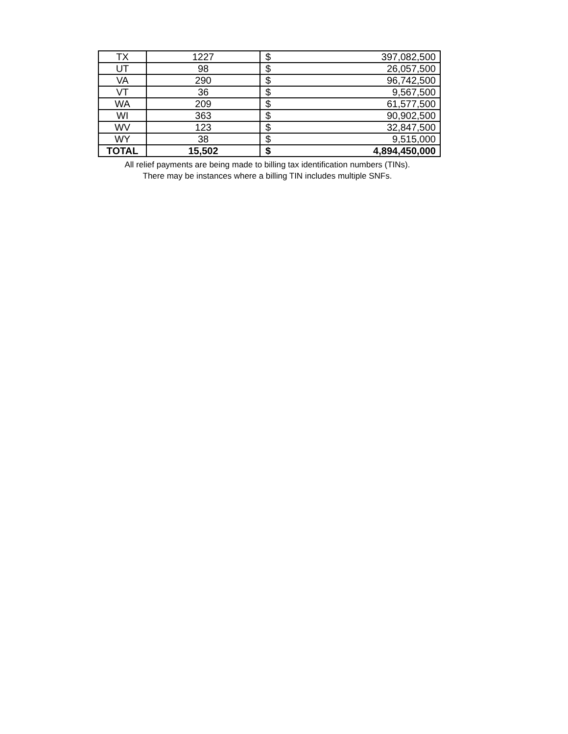| TX | 1227 | $ | 397,082,500 |
| UT | 98 | $ | 26,057,500 |
| VA | 290 | $ | 96,742,500 |
| VT | 36 | $ | 9,567,500 |
| WA | 209 | $ | 61,577,500 |
| WI | 363 | $ | 90,902,500 |
| WV | 123 | $ | 32,847,500 |
| WY | 38 | $ | 9,515,000 |
| TOTAL | 15,502 | $ | 4,894,450,000 |
All relief payments are being made to billing tax identification numbers (TINs).
There may be instances where a billing TIN includes multiple SNFs.